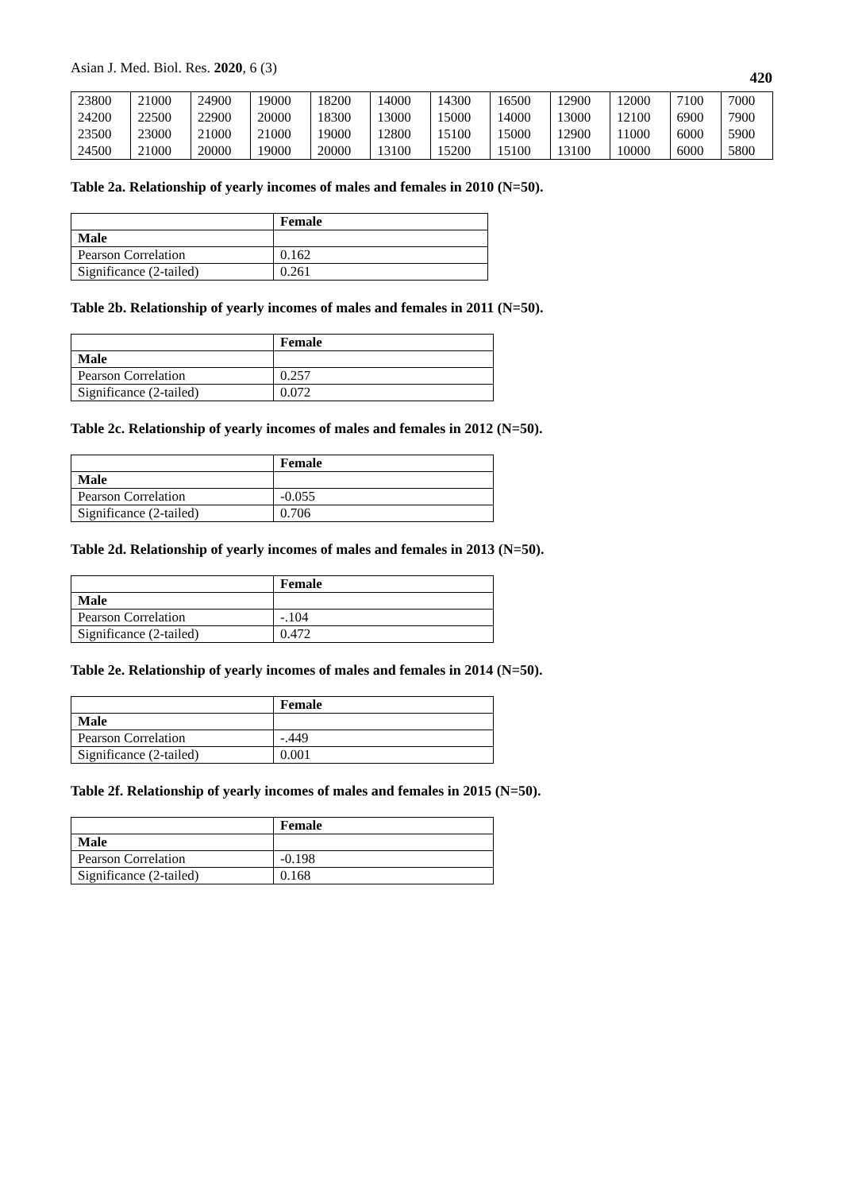Asian J. Med. Biol. Res. 2020, 6 (3) 420
| 23800 | 21000 | 24900 | 19000 | 18200 | 14000 | 14300 | 16500 | 12900 | 12000 | 7100 | 7000 |
| 24200 | 22500 | 22900 | 20000 | 18300 | 13000 | 15000 | 14000 | 13000 | 12100 | 6900 | 7900 |
| 23500 | 23000 | 21000 | 21000 | 19000 | 12800 | 15100 | 15000 | 12900 | 11000 | 6000 | 5900 |
| 24500 | 21000 | 20000 | 19000 | 20000 | 13100 | 15200 | 15100 | 13100 | 10000 | 6000 | 5800 |
Table 2a. Relationship of yearly incomes of males and females in 2010 (N=50).
| | Female |
| Male | |
| Pearson Correlation | 0.162 |
| Significance (2-tailed) | 0.261 |
Table 2b. Relationship of yearly incomes of males and females in 2011 (N=50).
| | Female |
| Male | |
| Pearson Correlation | 0.257 |
| Significance (2-tailed) | 0.072 |
Table 2c. Relationship of yearly incomes of males and females in 2012 (N=50).
| | Female |
| Male | |
| Pearson Correlation | -0.055 |
| Significance (2-tailed) | 0.706 |
Table 2d. Relationship of yearly incomes of males and females in 2013 (N=50).
| | Female |
| Male | |
| Pearson Correlation | -.104 |
| Significance (2-tailed) | 0.472 |
Table 2e. Relationship of yearly incomes of males and females in 2014 (N=50).
| | Female |
| Male | |
| Pearson Correlation | -.449 |
| Significance (2-tailed) | 0.001 |
Table 2f. Relationship of yearly incomes of males and females in 2015 (N=50).
| | Female |
| Male | |
| Pearson Correlation | -0.198 |
| Significance (2-tailed) | 0.168 |